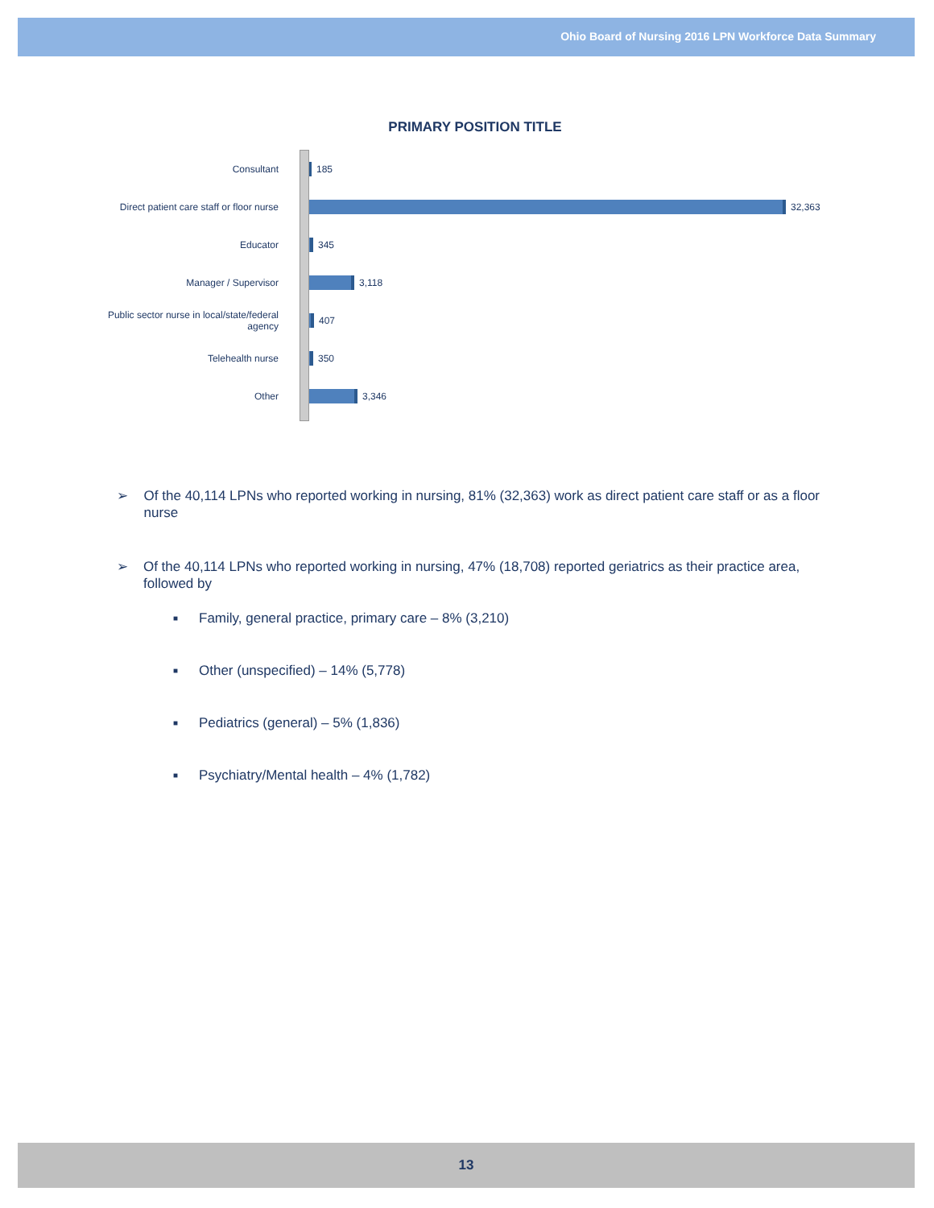Ohio Board of Nursing 2016 LPN Workforce Data Summary
PRIMARY POSITION TITLE
Consultant 185
Direct patient care staff or floor nurse
32,363
Educator 345
Manager / Supervisor 3,118
Public sector nurse in local/state/federal agency
407
Telehealth nurse 350
Other 3,346
➢ Of the 40,114 LPNs who reported working in nursing, 81% (32,363) work as direct patient care staff or as a floor nurse
➢ Of the 40,114 LPNs who reported working in nursing, 47% (18,708) reported geriatrics as their practice area, followed by
■
Family, general practice, primary care – 8% (3,210)
■
Other (unspecified) – 14% (5,778)
■
Pediatrics (general) – 5% (1,836)
■
Psychiatry/Mental health – 4% (1,782)
13